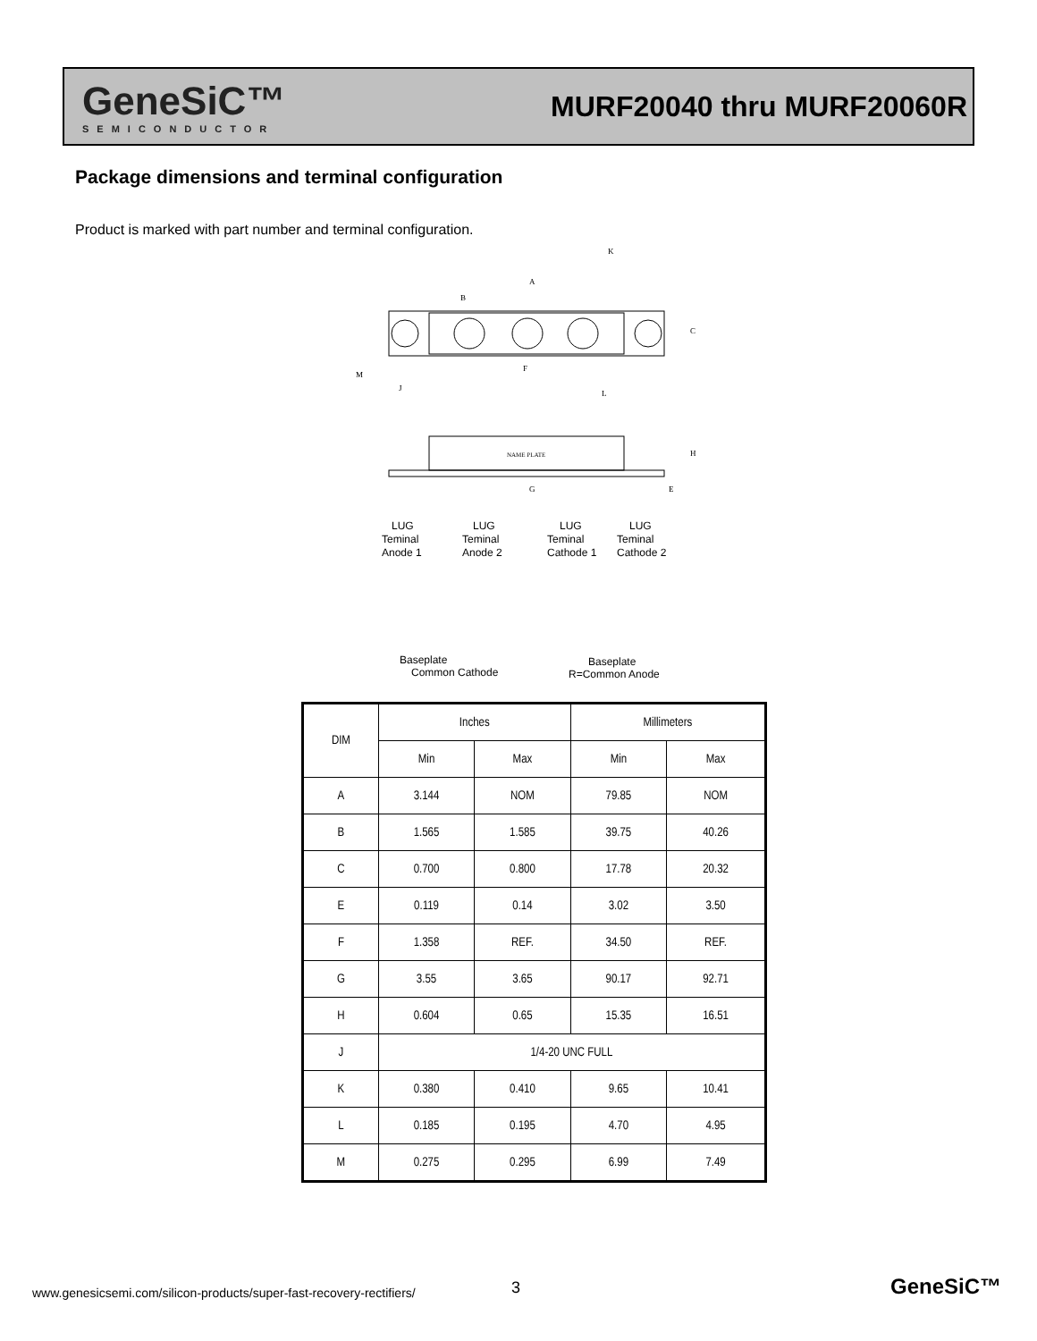GeneSiC™
SEMICONDUCTOR
MURF20040 thru MURF20060R
Package dimensions and terminal configuration
Product is marked with part number and terminal configuration.
K
A
B
C
F
M
J
L
NAME PLATE
G
H
E
LUG
Teminal
Anode 1
LUG
Teminal
Anode 2
LUG
Teminal
Cathode 1
LUG
Teminal
Cathode 2
Baseplate
Common Cathode
Baseplate
R=Common Anode
| DIM | Inches | | Millimeters | |
| --- | --- | --- | --- | --- |
| | Min | Max | Min | Max |
| A | 3.144 | NOM | 79.85 | NOM |
| B | 1.565 | 1.585 | 39.75 | 40.26 |
| C | 0.700 | 0.800 | 17.78 | 20.32 |
| E | 0.119 | 0.14 | 3.02 | 3.50 |
| F | 1.358 | REF. | 34.50 | REF. |
| G | 3.55 | 3.65 | 90.17 | 92.71 |
| H | 0.604 | 0.65 | 15.35 | 16.51 |
| J | 1/4-20 UNC FULL | | | |
| K | 0.380 | 0.410 | 9.65 | 10.41 |
| L | 0.185 | 0.195 | 4.70 | 4.95 |
| M | 0.275 | 0.295 | 6.99 | 7.49 |
www.genesicsemi.com/silicon-products/super-fast-recovery-rectifiers/
3 GeneSiC™